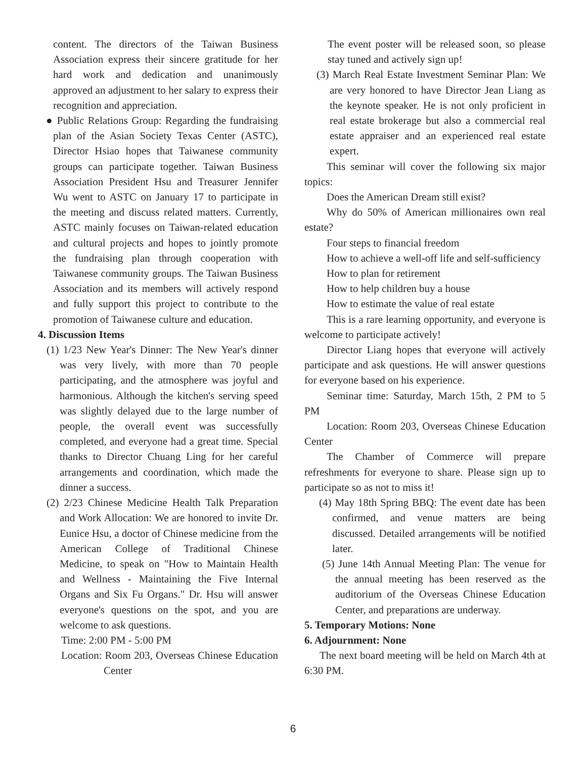content. The directors of the Taiwan Business Association express their sincere gratitude for her hard work and dedication and unanimously approved an adjustment to her salary to express their recognition and appreciation.
● Public Relations Group: Regarding the fundraising plan of the Asian Society Texas Center (ASTC), Director Hsiao hopes that Taiwanese community groups can participate together. Taiwan Business Association President Hsu and Treasurer Jennifer Wu went to ASTC on January 17 to participate in the meeting and discuss related matters. Currently, ASTC mainly focuses on Taiwan-related education and cultural projects and hopes to jointly promote the fundraising plan through cooperation with Taiwanese community groups. The Taiwan Business Association and its members will actively respond and fully support this project to contribute to the promotion of Taiwanese culture and education.
4. Discussion Items
(1) 1/23 New Year's Dinner: The New Year's dinner was very lively, with more than 70 people participating, and the atmosphere was joyful and harmonious. Although the kitchen's serving speed was slightly delayed due to the large number of people, the overall event was successfully completed, and everyone had a great time. Special thanks to Director Chuang Ling for her careful arrangements and coordination, which made the dinner a success.
(2) 2/23 Chinese Medicine Health Talk Preparation and Work Allocation: We are honored to invite Dr. Eunice Hsu, a doctor of Chinese medicine from the American College of Traditional Chinese Medicine, to speak on "How to Maintain Health and Wellness - Maintaining the Five Internal Organs and Six Fu Organs." Dr. Hsu will answer everyone's questions on the spot, and you are welcome to ask questions.
Time: 2:00 PM - 5:00 PM
Location: Room 203, Overseas Chinese Education Center
The event poster will be released soon, so please stay tuned and actively sign up!
(3) March Real Estate Investment Seminar Plan: We are very honored to have Director Jean Liang as the keynote speaker. He is not only proficient in real estate brokerage but also a commercial real estate appraiser and an experienced real estate expert.
This seminar will cover the following six major topics:
Does the American Dream still exist?
Why do 50% of American millionaires own real estate?
Four steps to financial freedom
How to achieve a well-off life and self-sufficiency
How to plan for retirement
How to help children buy a house
How to estimate the value of real estate
This is a rare learning opportunity, and everyone is welcome to participate actively!
Director Liang hopes that everyone will actively participate and ask questions. He will answer questions for everyone based on his experience.
Seminar time: Saturday, March 15th, 2 PM to 5 PM
Location: Room 203, Overseas Chinese Education Center
The Chamber of Commerce will prepare refreshments for everyone to share. Please sign up to participate so as not to miss it!
(4) May 18th Spring BBQ: The event date has been confirmed, and venue matters are being discussed. Detailed arrangements will be notified later.
(5) June 14th Annual Meeting Plan: The venue for the annual meeting has been reserved as the auditorium of the Overseas Chinese Education Center, and preparations are underway.
5. Temporary Motions: None
6. Adjournment: None
The next board meeting will be held on March 4th at 6:30 PM.
6